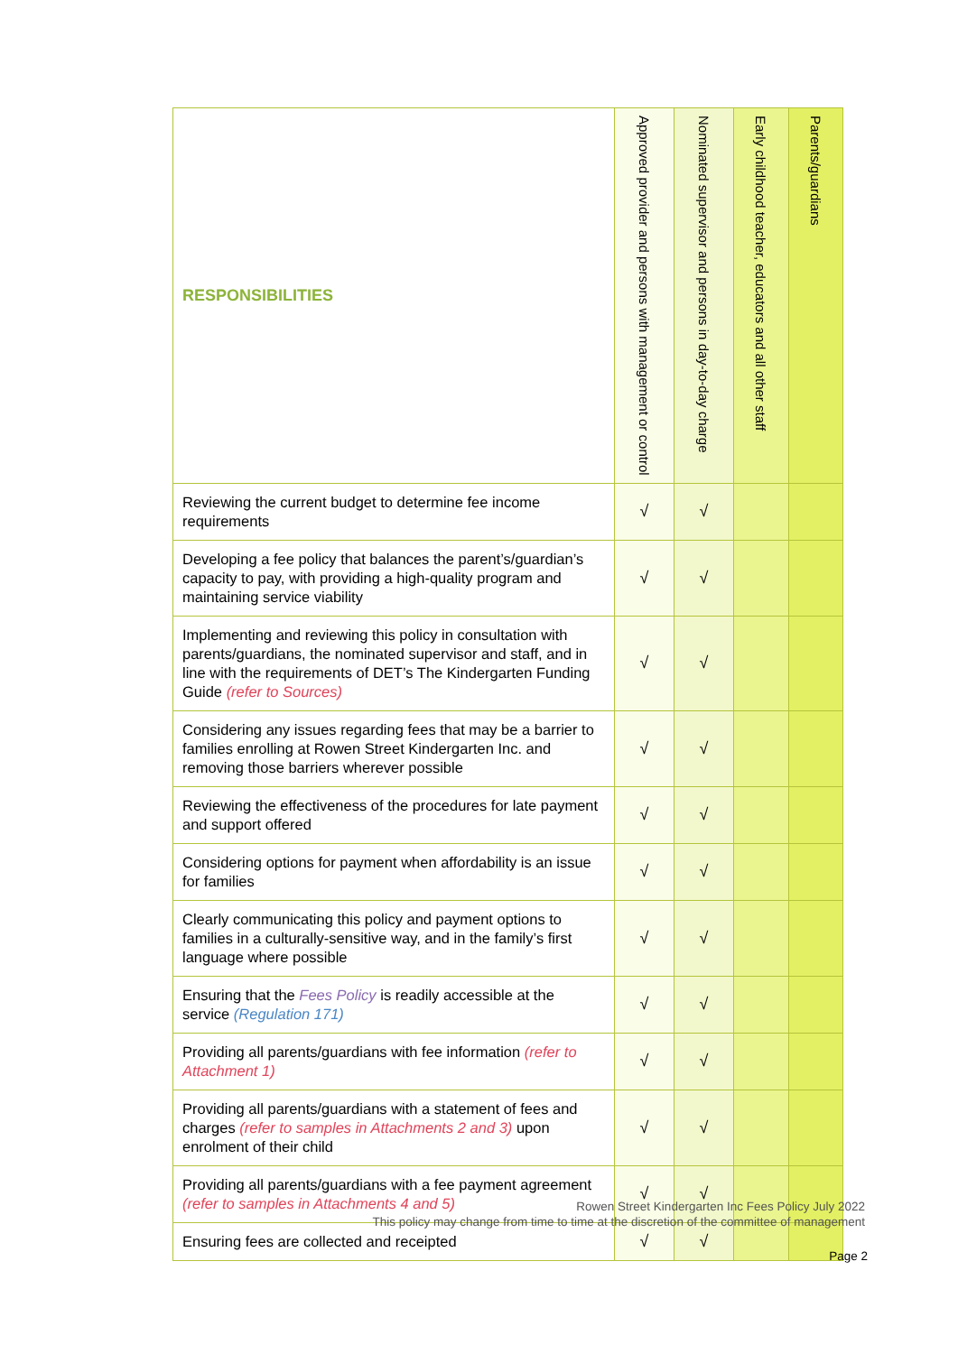| RESPONSIBILITIES | Approved provider and persons with management or control | Nominated supervisor and persons in day-to-day charge | Early childhood teacher, educators and all other staff | Parents/guardians |
| --- | --- | --- | --- | --- |
| Reviewing the current budget to determine fee income requirements | √ | √ | | |
| Developing a fee policy that balances the parent’s/guardian’s capacity to pay, with providing a high-quality program and maintaining service viability | √ | √ | | |
| Implementing and reviewing this policy in consultation with parents/guardians, the nominated supervisor and staff, and in line with the requirements of DET’s The Kindergarten Funding Guide (refer to Sources) | √ | √ | | |
| Considering any issues regarding fees that may be a barrier to families enrolling at Rowen Street Kindergarten Inc. and removing those barriers wherever possible | √ | √ | | |
| Reviewing the effectiveness of the procedures for late payment and support offered | √ | √ | | |
| Considering options for payment when affordability is an issue for families | √ | √ | | |
| Clearly communicating this policy and payment options to families in a culturally-sensitive way, and in the family’s first language where possible | √ | √ | | |
| Ensuring that the Fees Policy is readily accessible at the service (Regulation 171) | √ | √ | | |
| Providing all parents/guardians with fee information (refer to Attachment 1) | √ | √ | | |
| Providing all parents/guardians with a statement of fees and charges (refer to samples in Attachments 2 and 3) upon enrolment of their child | √ | √ | | |
| Providing all parents/guardians with a fee payment agreement (refer to samples in Attachments 4 and 5) | √ | √ | | |
| Ensuring fees are collected and receipted | √ | √ | | |
Rowen Street Kindergarten Inc Fees Policy July 2022
This policy may change from time to time at the discretion of the committee of management
Page 2